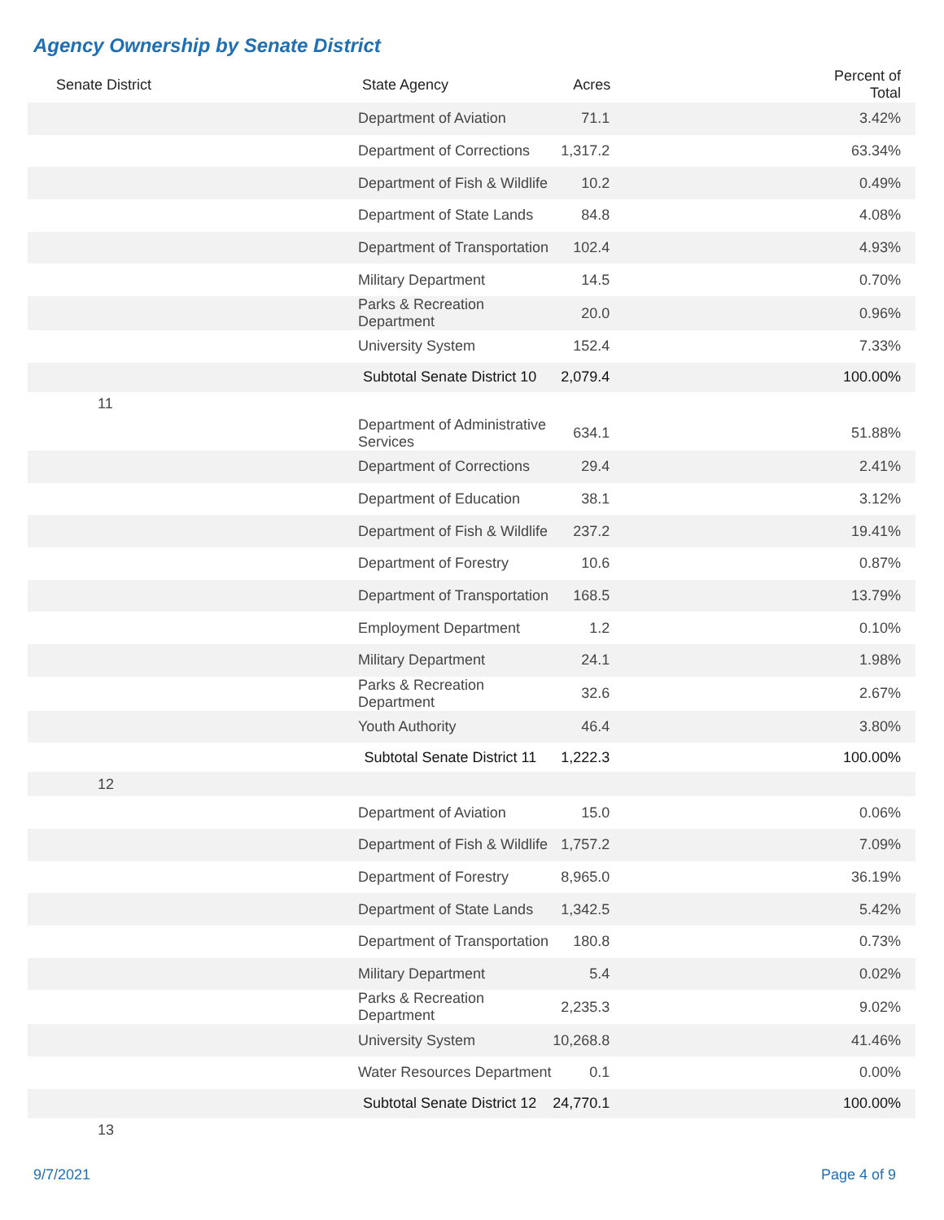Agency Ownership by Senate District
| Senate District | State Agency | Acres | Percent of Total |
| --- | --- | --- | --- |
| | Department of Aviation | 71.1 | 3.42% |
| | Department of Corrections | 1,317.2 | 63.34% |
| | Department of Fish & Wildlife | 10.2 | 0.49% |
| | Department of State Lands | 84.8 | 4.08% |
| | Department of Transportation | 102.4 | 4.93% |
| | Military Department | 14.5 | 0.70% |
| | Parks & Recreation Department | 20.0 | 0.96% |
| | University System | 152.4 | 7.33% |
| | Subtotal Senate District 10 | 2,079.4 | 100.00% |
| 11 | | | |
| | Department of Administrative Services | 634.1 | 51.88% |
| | Department of Corrections | 29.4 | 2.41% |
| | Department of Education | 38.1 | 3.12% |
| | Department of Fish & Wildlife | 237.2 | 19.41% |
| | Department of Forestry | 10.6 | 0.87% |
| | Department of Transportation | 168.5 | 13.79% |
| | Employment Department | 1.2 | 0.10% |
| | Military Department | 24.1 | 1.98% |
| | Parks & Recreation Department | 32.6 | 2.67% |
| | Youth Authority | 46.4 | 3.80% |
| | Subtotal Senate District 11 | 1,222.3 | 100.00% |
| 12 | | | |
| | Department of Aviation | 15.0 | 0.06% |
| | Department of Fish & Wildlife | 1,757.2 | 7.09% |
| | Department of Forestry | 8,965.0 | 36.19% |
| | Department of State Lands | 1,342.5 | 5.42% |
| | Department of Transportation | 180.8 | 0.73% |
| | Military Department | 5.4 | 0.02% |
| | Parks & Recreation Department | 2,235.3 | 9.02% |
| | University System | 10,268.8 | 41.46% |
| | Water Resources Department | 0.1 | 0.00% |
| | Subtotal Senate District 12 | 24,770.1 | 100.00% |
| 13 | | | |
9/7/2021 Page 4 of 9